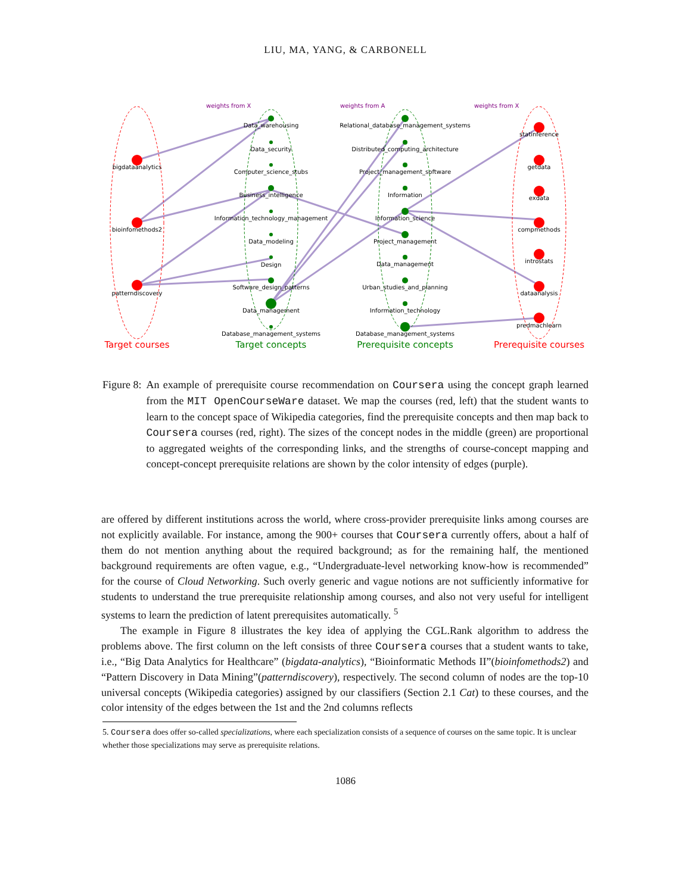LIU, MA, YANG, & CARBONELL
weights from X
weights from A
weights from X
bigdataanalytics
bioinfomethods2
patterndiscovery
Data_warehousing
Data_security
Computer_science_stubs
Business_intelligence
Information_technology_management
Data_modeling
Design
Software_design_patterns
Data_management
Database_management_systems
Relational_database_management_systems
Distributed_computing_architecture
Project_management_software
Information
Information_science
Project_management
Data_management
Urban_studies_and_planning
Information_technology
Database_management_systems
statinference
getdata
exdata
compmethods
introstats
dataanalysis
predmachlearn
Target courses
Target concepts
Prerequisite concepts
Prerequisite courses
Figure 8: An example of prerequisite course recommendation on Coursera using the concept graph learned from the MIT OpenCourseWare dataset. We map the courses (red, left) that the student wants to learn to the concept space of Wikipedia categories, find the prerequisite concepts and then map back to Coursera courses (red, right). The sizes of the concept nodes in the middle (green) are proportional to aggregated weights of the corresponding links, and the strengths of course-concept mapping and concept-concept prerequisite relations are shown by the color intensity of edges (purple).
are offered by different institutions across the world, where cross-provider prerequisite links among courses are not explicitly available. For instance, among the 900+ courses that Coursera currently offers, about a half of them do not mention anything about the required background; as for the remaining half, the mentioned background requirements are often vague, e.g., “Undergraduate-level networking know-how is recommended” for the course of Cloud Networking. Such overly generic and vague notions are not sufficiently informative for students to understand the true prerequisite relationship among courses, and also not very useful for intelligent systems to learn the prediction of latent prerequisites automatically. <sup>5</sup>
The example in Figure 8 illustrates the key idea of applying the CGL.Rank algorithm to address the problems above. The first column on the left consists of three Coursera courses that a student wants to take, i.e., “Big Data Analytics for Healthcare” (bigdata-analytics), “Bioinformatic Methods II”(bioinfomethods2) and “Pattern Discovery in Data Mining”(patterndiscovery), respectively. The second column of nodes are the top-10 universal concepts (Wikipedia categories) assigned by our classifiers (Section 2.1 Cat) to these courses, and the color intensity of the edges between the 1st and the 2nd columns reflects
5. Coursera does offer so-called specializations, where each specialization consists of a sequence of courses on the same topic. It is unclear whether those specializations may serve as prerequisite relations.
1086